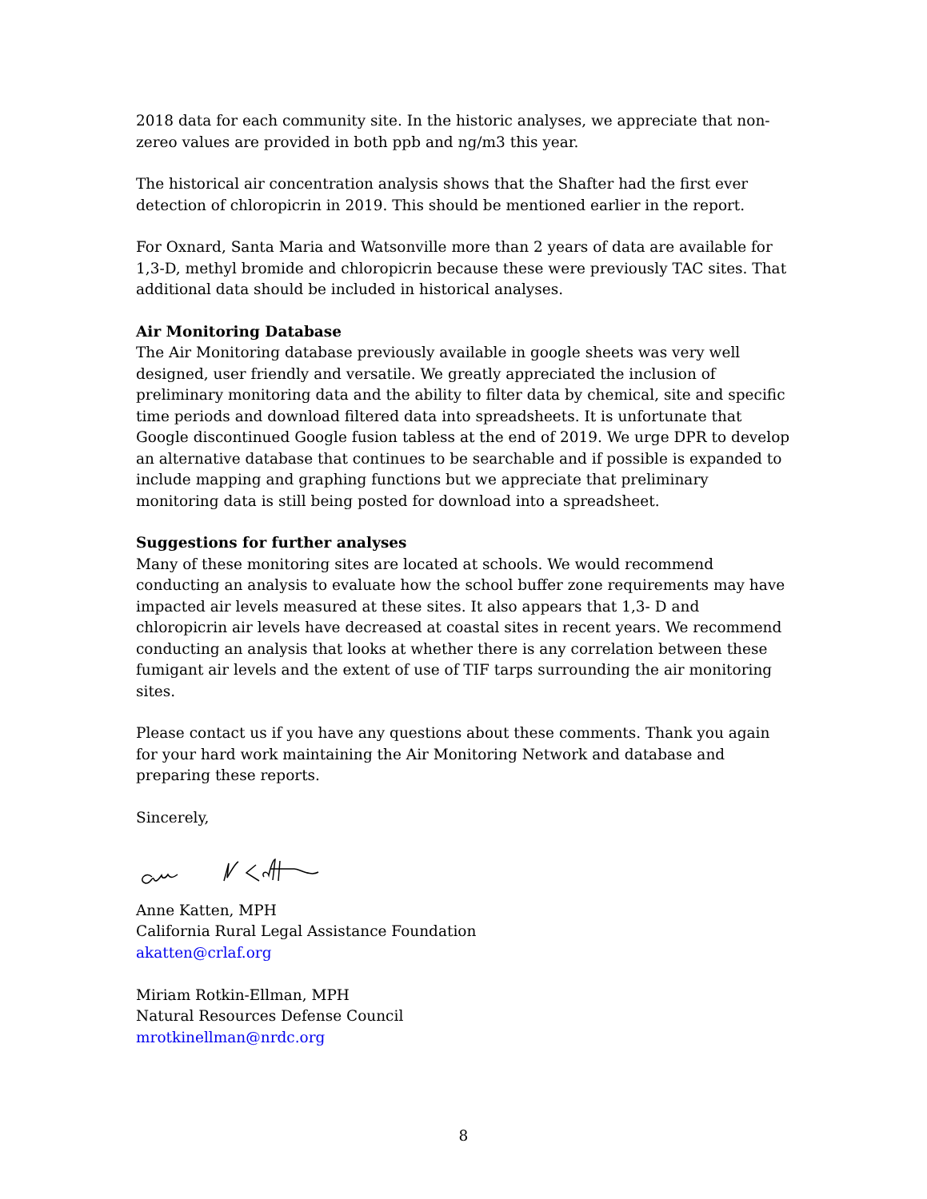2018 data for each community site. In the historic analyses, we appreciate that non-zereo values are provided in both ppb and ng/m3 this year.
The historical air concentration analysis shows that the Shafter had the first ever detection of chloropicrin in 2019. This should be mentioned earlier in the report.
For Oxnard, Santa Maria and Watsonville more than 2 years of data are available for 1,3-D, methyl bromide and chloropicrin because these were previously TAC sites. That additional data should be included in historical analyses.
Air Monitoring Database
The Air Monitoring database previously available in google sheets was very well designed, user friendly and versatile. We greatly appreciated the inclusion of preliminary monitoring data and the ability to filter data by chemical, site and specific time periods and download filtered data into spreadsheets. It is unfortunate that Google discontinued Google fusion tabless at the end of 2019. We urge DPR to develop an alternative database that continues to be searchable and if possible is expanded to include mapping and graphing functions but we appreciate that preliminary monitoring data is still being posted for download into a spreadsheet.
Suggestions for further analyses
Many of these monitoring sites are located at schools. We would recommend conducting an analysis to evaluate how the school buffer zone requirements may have impacted air levels measured at these sites. It also appears that 1,3- D and chloropicrin air levels have decreased at coastal sites in recent years. We recommend conducting an analysis that looks at whether there is any correlation between these fumigant air levels and the extent of use of TIF tarps surrounding the air monitoring sites.
Please contact us if you have any questions about these comments. Thank you again for your hard work maintaining the Air Monitoring Network and database and preparing these reports.
Sincerely,
Anne Katten, MPH
California Rural Legal Assistance Foundation
akatten@crlaf.org
Miriam Rotkin-Ellman, MPH
Natural Resources Defense Council
mrotkinellman@nrdc.org
8